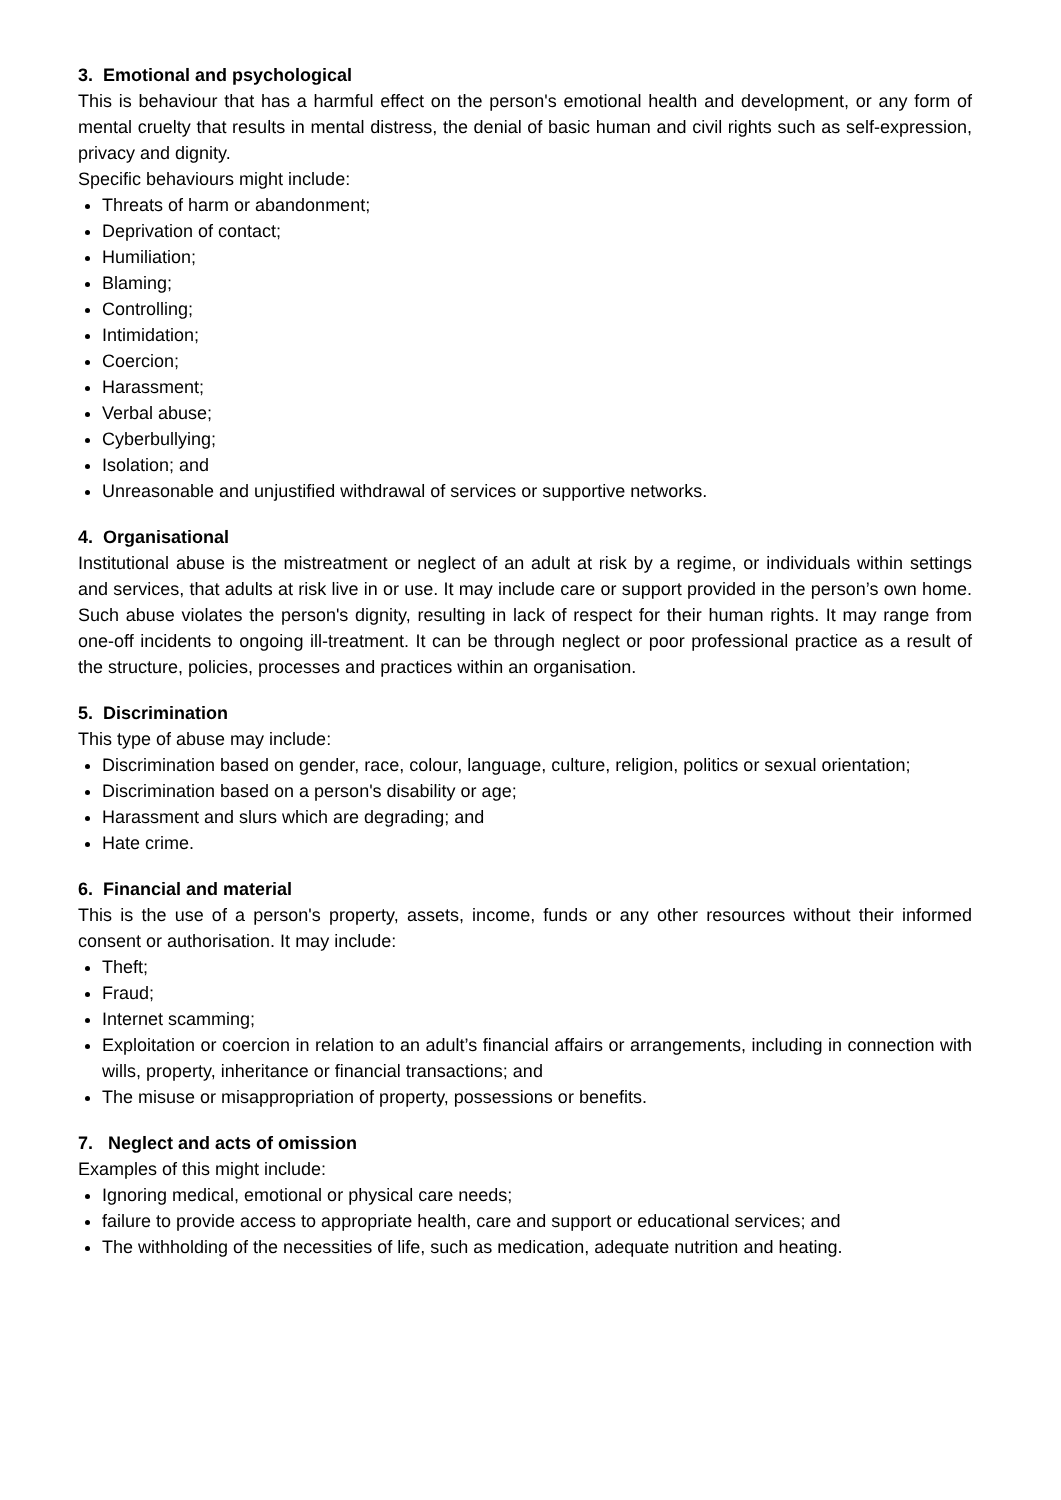3. Emotional and psychological
This is behaviour that has a harmful effect on the person's emotional health and development, or any form of mental cruelty that results in mental distress, the denial of basic human and civil rights such as self-expression, privacy and dignity.
Specific behaviours might include:
Threats of harm or abandonment;
Deprivation of contact;
Humiliation;
Blaming;
Controlling;
Intimidation;
Coercion;
Harassment;
Verbal abuse;
Cyberbullying;
Isolation; and
Unreasonable and unjustified withdrawal of services or supportive networks.
4. Organisational
Institutional abuse is the mistreatment or neglect of an adult at risk by a regime, or individuals within settings and services, that adults at risk live in or use. It may include care or support provided in the person’s own home. Such abuse violates the person's dignity, resulting in lack of respect for their human rights. It may range from one-off incidents to ongoing ill-treatment. It can be through neglect or poor professional practice as a result of the structure, policies, processes and practices within an organisation.
5. Discrimination
This type of abuse may include:
Discrimination based on gender, race, colour, language, culture, religion, politics or sexual orientation;
Discrimination based on a person's disability or age;
Harassment and slurs which are degrading; and
Hate crime.
6. Financial and material
This is the use of a person's property, assets, income, funds or any other resources without their informed consent or authorisation. It may include:
Theft;
Fraud;
Internet scamming;
Exploitation or coercion in relation to an adult’s financial affairs or arrangements, including in connection with wills, property, inheritance or financial transactions; and
The misuse or misappropriation of property, possessions or benefits.
7. Neglect and acts of omission
Examples of this might include:
Ignoring medical, emotional or physical care needs;
failure to provide access to appropriate health, care and support or educational services; and
The withholding of the necessities of life, such as medication, adequate nutrition and heating.